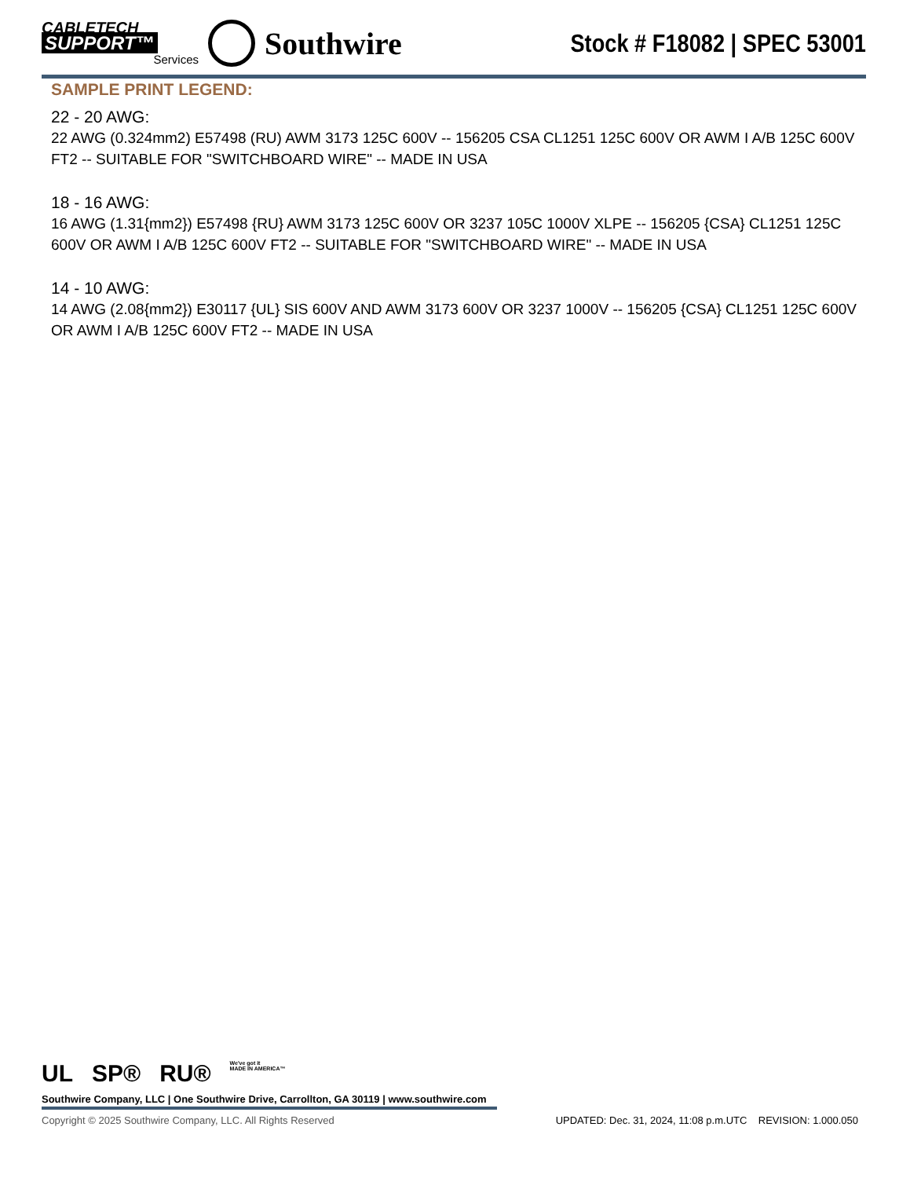CABLETECH
SUPPORT™
Services
Southwire
Stock # F18082 | SPEC 53001
SAMPLE PRINT LEGEND:
22 - 20 AWG:
22 AWG (0.324mm2) E57498 (RU) AWM 3173 125C 600V -- 156205 CSA CL1251 125C 600V OR AWM I A/B 125C 600V FT2 -- SUITABLE FOR "SWITCHBOARD WIRE" -- MADE IN USA
18 - 16 AWG:
16 AWG (1.31{mm2}) E57498 {RU} AWM 3173 125C 600V OR 3237 105C 1000V XLPE -- 156205 {CSA} CL1251 125C 600V OR AWM I A/B 125C 600V FT2 -- SUITABLE FOR "SWITCHBOARD WIRE" -- MADE IN USA
14 - 10 AWG:
14 AWG (2.08{mm2}) E30117 {UL} SIS 600V AND AWM 3173 600V OR 3237 1000V -- 156205 {CSA} CL1251 125C 600V OR AWM I A/B 125C 600V FT2 -- MADE IN USA
UL SP® RU® We've got it
MADE IN AMERICA™
Southwire Company, LLC | One Southwire Drive, Carrollton, GA 30119 | www.southwire.com
Copyright © 2025 Southwire Company, LLC. All Rights Reserved UPDATED: Dec. 31, 2024, 11:08 p.m.UTC REVISION: 1.000.050